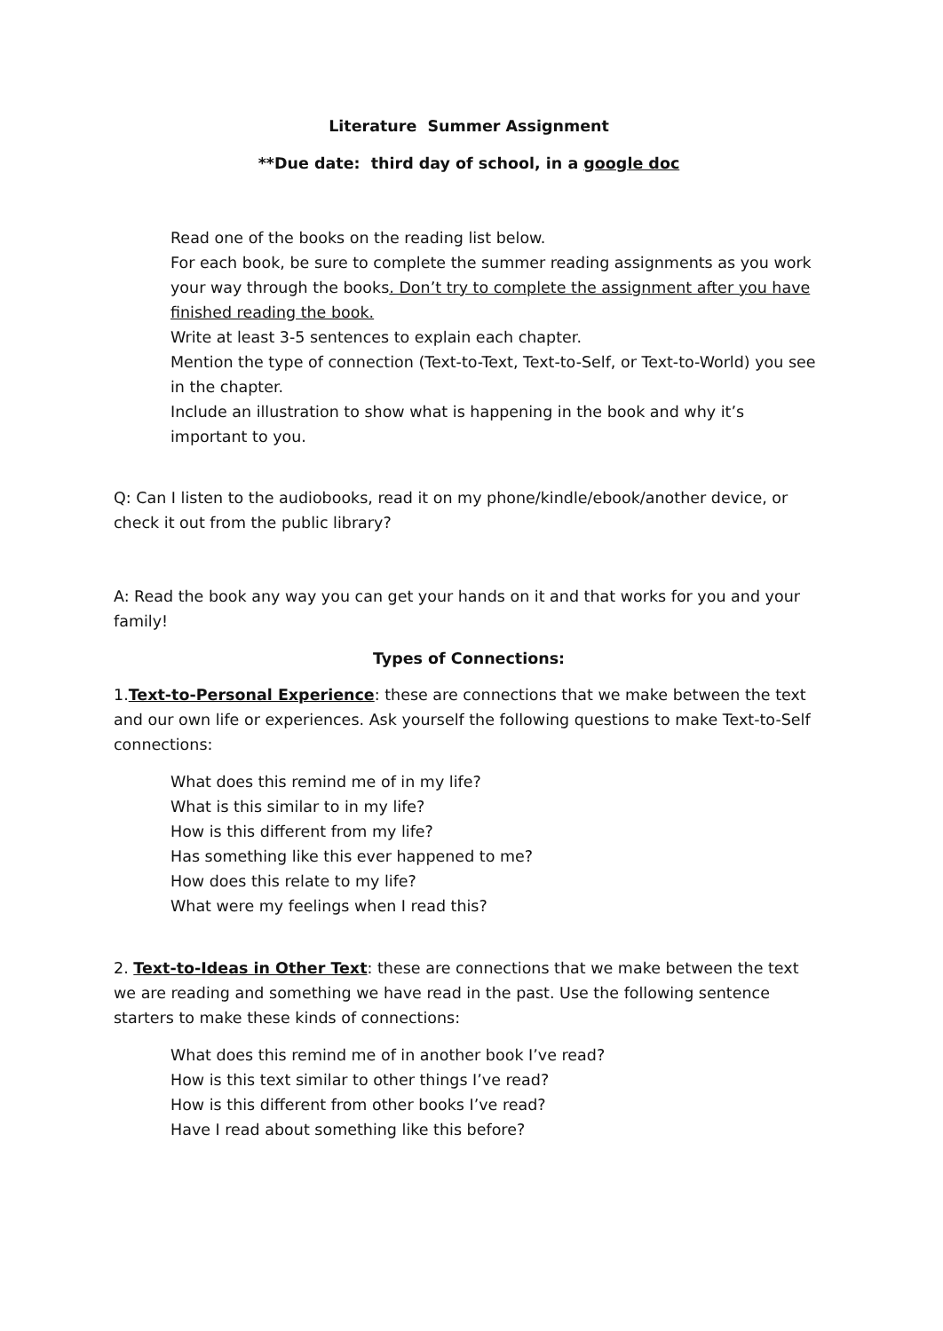Literature Summer Assignment
**Due date: third day of school, in a google doc
Read one of the books on the reading list below.
For each book, be sure to complete the summer reading assignments as you work your way through the books. Don’t try to complete the assignment after you have finished reading the book.
Write at least 3-5 sentences to explain each chapter.
Mention the type of connection (Text-to-Text, Text-to-Self, or Text-to-World) you see in the chapter.
Include an illustration to show what is happening in the book and why it’s important to you.
Q: Can I listen to the audiobooks, read it on my phone/kindle/ebook/another device, or check it out from the public library?
A: Read the book any way you can get your hands on it and that works for you and your family!
Types of Connections:
1.Text-to-Personal Experience: these are connections that we make between the text and our own life or experiences. Ask yourself the following questions to make Text-to-Self connections:
What does this remind me of in my life?
What is this similar to in my life?
How is this different from my life?
Has something like this ever happened to me?
How does this relate to my life?
What were my feelings when I read this?
2. Text-to-Ideas in Other Text: these are connections that we make between the text we are reading and something we have read in the past. Use the following sentence starters to make these kinds of connections:
What does this remind me of in another book I’ve read?
How is this text similar to other things I’ve read?
How is this different from other books I’ve read?
Have I read about something like this before?